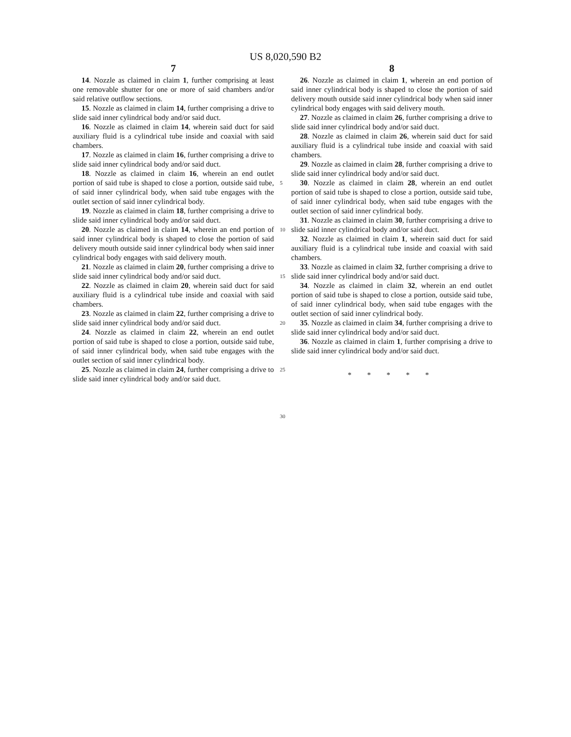US 8,020,590 B2
7
14. Nozzle as claimed in claim 1, further comprising at least one removable shutter for one or more of said chambers and/or said relative outflow sections.
15. Nozzle as claimed in claim 14, further comprising a drive to slide said inner cylindrical body and/or said duct.
16. Nozzle as claimed in claim 14, wherein said duct for said auxiliary fluid is a cylindrical tube inside and coaxial with said chambers.
17. Nozzle as claimed in claim 16, further comprising a drive to slide said inner cylindrical body and/or said duct.
18. Nozzle as claimed in claim 16, wherein an end outlet portion of said tube is shaped to close a portion, outside said tube, of said inner cylindrical body, when said tube engages with the outlet section of said inner cylindrical body.
19. Nozzle as claimed in claim 18, further comprising a drive to slide said inner cylindrical body and/or said duct.
20. Nozzle as claimed in claim 14, wherein an end portion of said inner cylindrical body is shaped to close the portion of said delivery mouth outside said inner cylindrical body when said inner cylindrical body engages with said delivery mouth.
21. Nozzle as claimed in claim 20, further comprising a drive to slide said inner cylindrical body and/or said duct.
22. Nozzle as claimed in claim 20, wherein said duct for said auxiliary fluid is a cylindrical tube inside and coaxial with said chambers.
23. Nozzle as claimed in claim 22, further comprising a drive to slide said inner cylindrical body and/or said duct.
24. Nozzle as claimed in claim 22, wherein an end outlet portion of said tube is shaped to close a portion, outside said tube, of said inner cylindrical body, when said tube engages with the outlet section of said inner cylindrical body.
25. Nozzle as claimed in claim 24, further comprising a drive to slide said inner cylindrical body and/or said duct.
5
10
15
20
25
30
8
26. Nozzle as claimed in claim 1, wherein an end portion of said inner cylindrical body is shaped to close the portion of said delivery mouth outside said inner cylindrical body when said inner cylindrical body engages with said delivery mouth.
27. Nozzle as claimed in claim 26, further comprising a drive to slide said inner cylindrical body and/or said duct.
28. Nozzle as claimed in claim 26, wherein said duct for said auxiliary fluid is a cylindrical tube inside and coaxial with said chambers.
29. Nozzle as claimed in claim 28, further comprising a drive to slide said inner cylindrical body and/or said duct.
30. Nozzle as claimed in claim 28, wherein an end outlet portion of said tube is shaped to close a portion, outside said tube, of said inner cylindrical body, when said tube engages with the outlet section of said inner cylindrical body.
31. Nozzle as claimed in claim 30, further comprising a drive to slide said inner cylindrical body and/or said duct.
32. Nozzle as claimed in claim 1, wherein said duct for said auxiliary fluid is a cylindrical tube inside and coaxial with said chambers.
33. Nozzle as claimed in claim 32, further comprising a drive to slide said inner cylindrical body and/or said duct.
34. Nozzle as claimed in claim 32, wherein an end outlet portion of said tube is shaped to close a portion, outside said tube, of said inner cylindrical body, when said tube engages with the outlet section of said inner cylindrical body.
35. Nozzle as claimed in claim 34, further comprising a drive to slide said inner cylindrical body and/or said duct.
36. Nozzle as claimed in claim 1, further comprising a drive to slide said inner cylindrical body and/or said duct.
* * * * *